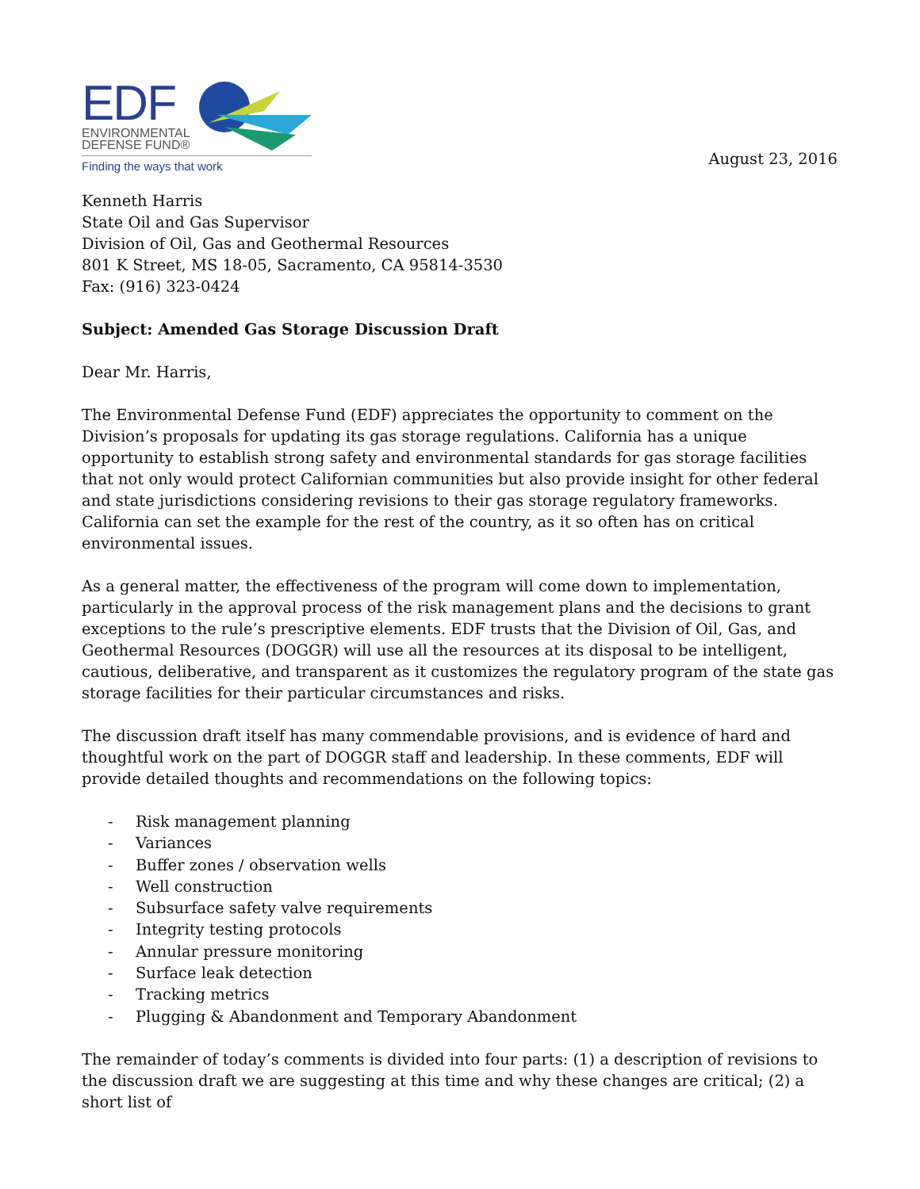EDF
ENVIRONMENTAL
DEFENSE FUND®
Finding the ways that work
August 23, 2016
Kenneth Harris
State Oil and Gas Supervisor
Division of Oil, Gas and Geothermal Resources
801 K Street, MS 18-05, Sacramento, CA 95814-3530
Fax: (916) 323-0424
Subject: Amended Gas Storage Discussion Draft
Dear Mr. Harris,
The Environmental Defense Fund (EDF) appreciates the opportunity to comment on the Division’s proposals for updating its gas storage regulations. California has a unique opportunity to establish strong safety and environmental standards for gas storage facilities that not only would protect Californian communities but also provide insight for other federal and state jurisdictions considering revisions to their gas storage regulatory frameworks. California can set the example for the rest of the country, as it so often has on critical environmental issues.
As a general matter, the effectiveness of the program will come down to implementation, particularly in the approval process of the risk management plans and the decisions to grant exceptions to the rule’s prescriptive elements. EDF trusts that the Division of Oil, Gas, and Geothermal Resources (DOGGR) will use all the resources at its disposal to be intelligent, cautious, deliberative, and transparent as it customizes the regulatory program of the state gas storage facilities for their particular circumstances and risks.
The discussion draft itself has many commendable provisions, and is evidence of hard and thoughtful work on the part of DOGGR staff and leadership. In these comments, EDF will provide detailed thoughts and recommendations on the following topics:
- Risk management planning
- Variances
- Buffer zones / observation wells
- Well construction
- Subsurface safety valve requirements
- Integrity testing protocols
- Annular pressure monitoring
- Surface leak detection
- Tracking metrics
- Plugging & Abandonment and Temporary Abandonment
The remainder of today’s comments is divided into four parts: (1) a description of revisions to the discussion draft we are suggesting at this time and why these changes are critical; (2) a short list of